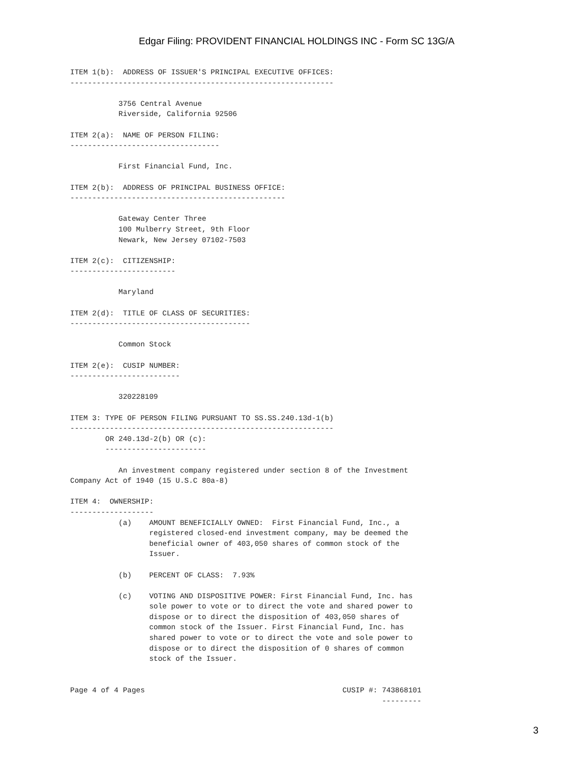Edgar Filing: PROVIDENT FINANCIAL HOLDINGS INC - Form SC 13G/A
ITEM 1(b):  ADDRESS OF ISSUER'S PRINCIPAL EXECUTIVE OFFICES:
------------------------------------------------------------

           3756 Central Avenue
           Riverside, California 92506

ITEM 2(a):  NAME OF PERSON FILING:
----------------------------------

           First Financial Fund, Inc.

ITEM 2(b):  ADDRESS OF PRINCIPAL BUSINESS OFFICE:
-------------------------------------------------

           Gateway Center Three
           100 Mulberry Street, 9th Floor
           Newark, New Jersey 07102-7503

ITEM 2(c):  CITIZENSHIP:
------------------------

           Maryland

ITEM 2(d):  TITLE OF CLASS OF SECURITIES:
-----------------------------------------

           Common Stock

ITEM 2(e):  CUSIP NUMBER:
-------------------------

           320228109

ITEM 3: TYPE OF PERSON FILING PURSUANT TO SS.SS.240.13d-1(b)
------------------------------------------------------------
        OR 240.13d-2(b) OR (c):
        -----------------------

           An investment company registered under section 8 of the Investment
Company Act of 1940 (15 U.S.C 80a-8)

ITEM 4:  OWNERSHIP:
-------------------
           (a)    AMOUNT BENEFICIALLY OWNED:  First Financial Fund, Inc., a
                  registered closed-end investment company, may be deemed the
                  beneficial owner of 403,050 shares of common stock of the
                  Issuer.

           (b)    PERCENT OF CLASS:  7.93%

           (c)    VOTING AND DISPOSITIVE POWER: First Financial Fund, Inc. has
                  sole power to vote or to direct the vote and shared power to
                  dispose or to direct the disposition of 403,050 shares of
                  common stock of the Issuer. First Financial Fund, Inc. has
                  shared power to vote or to direct the vote and sole power to
                  dispose or to direct the disposition of 0 shares of common
                  stock of the Issuer.


Page 4 of 4 Pages                                             CUSIP #: 743868101
                                                                       ---------
3